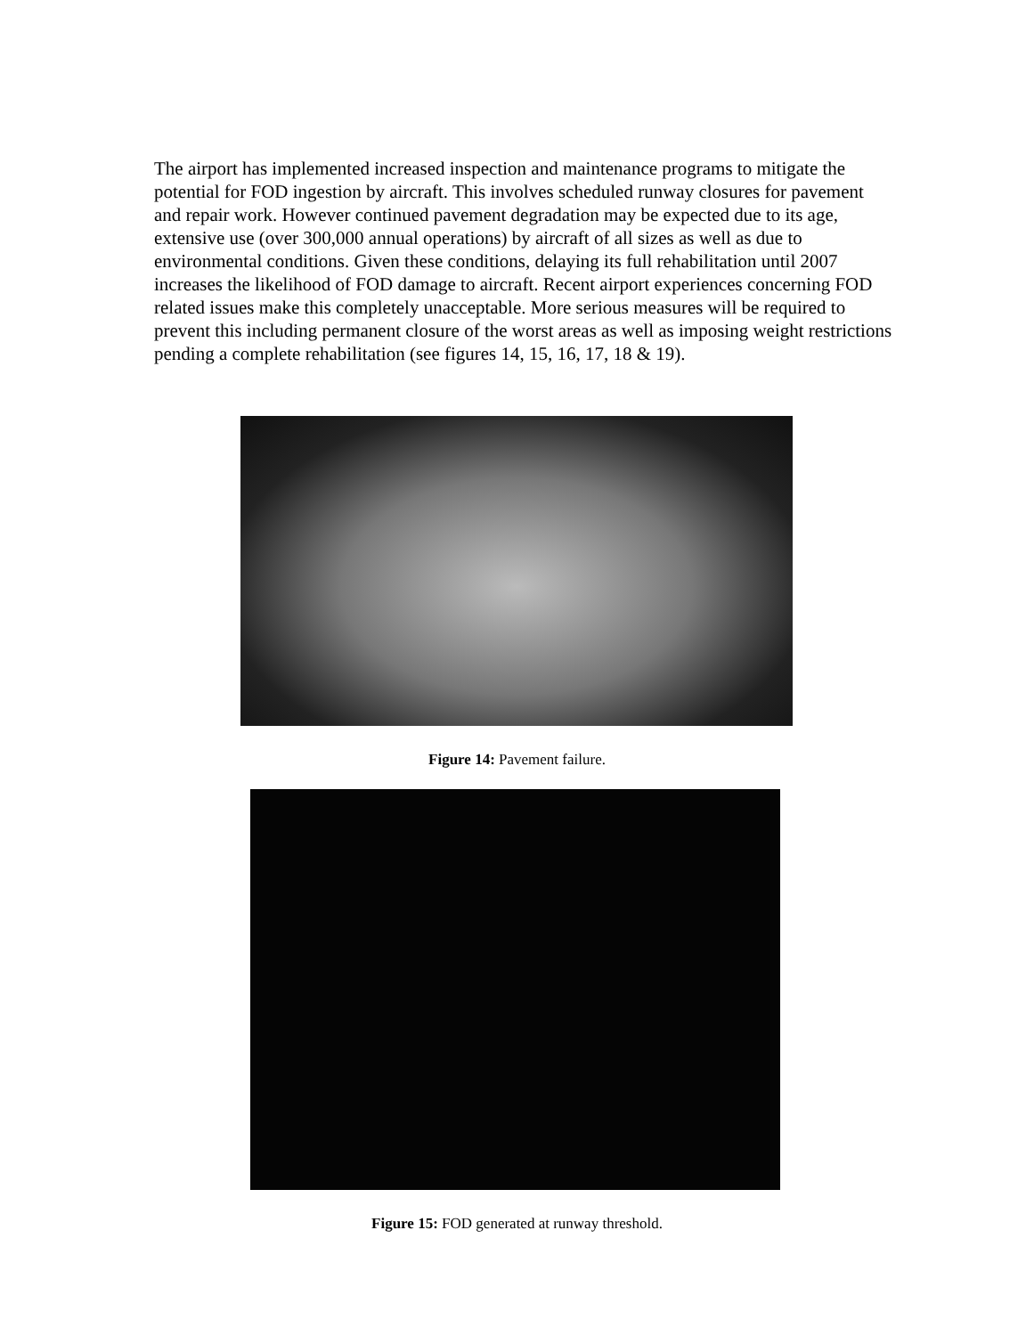The airport has implemented increased inspection and maintenance programs to mitigate the potential for FOD ingestion by aircraft. This involves scheduled runway closures for pavement and repair work. However continued pavement degradation may be expected due to its age, extensive use (over 300,000 annual operations) by aircraft of all sizes as well as due to environmental conditions. Given these conditions, delaying its full rehabilitation until 2007 increases the likelihood of FOD damage to aircraft. Recent airport experiences concerning FOD related issues make this completely unacceptable. More serious measures will be required to prevent this including permanent closure of the worst areas as well as imposing weight restrictions pending a complete rehabilitation (see figures 14, 15, 16, 17, 18 & 19).
Figure 14: Pavement failure.
Figure 15: FOD generated at runway threshold.